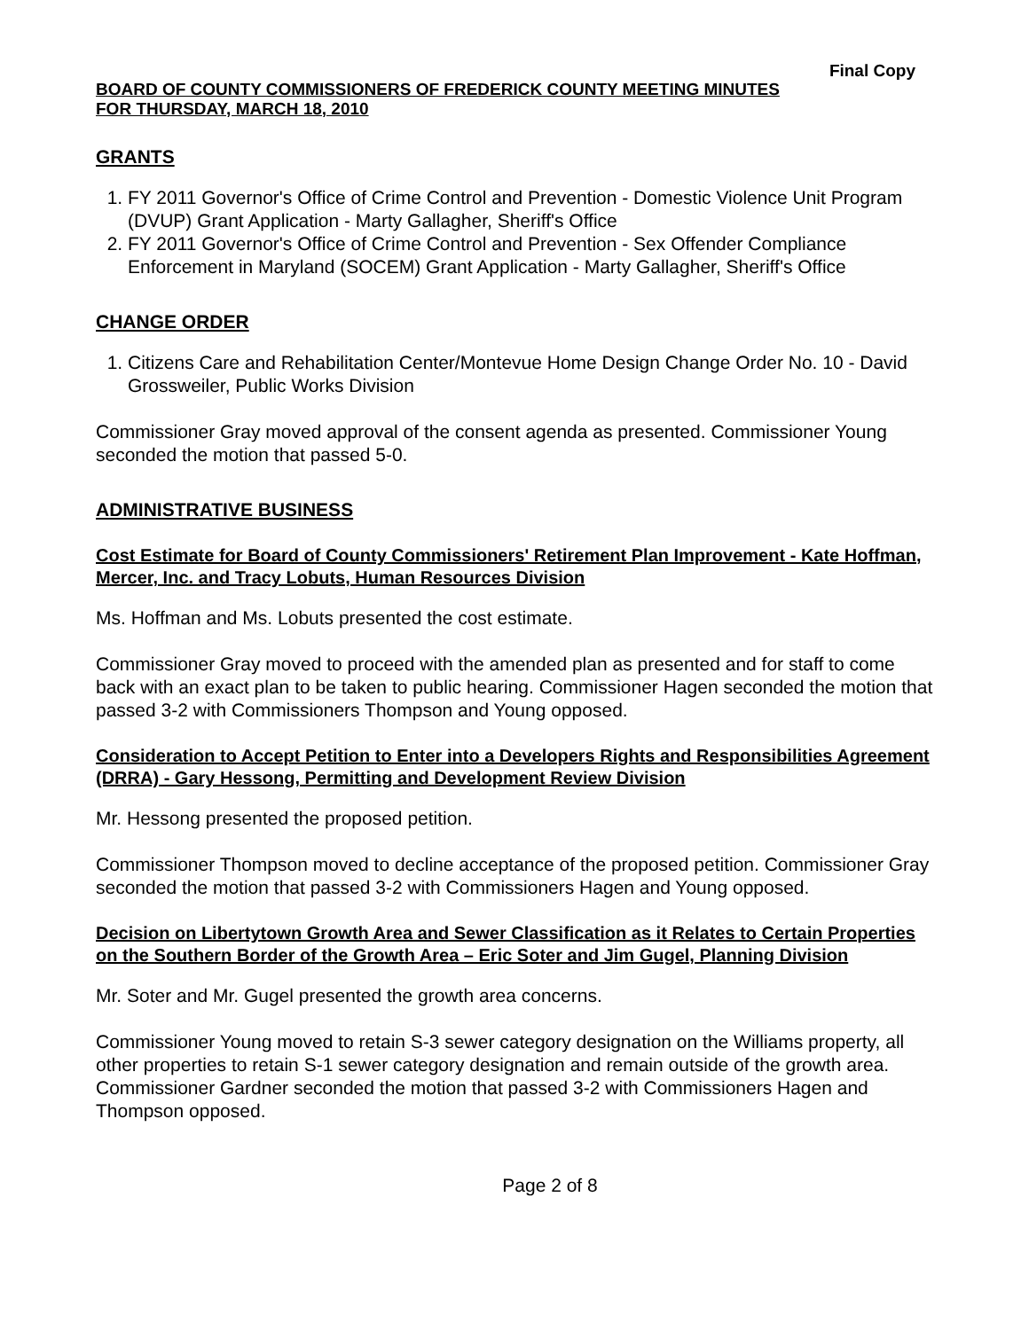Final Copy
BOARD OF COUNTY COMMISSIONERS OF FREDERICK COUNTY MEETING MINUTES
FOR THURSDAY, MARCH 18, 2010
GRANTS
1. FY 2011 Governor's Office of Crime Control and Prevention - Domestic Violence Unit Program (DVUP) Grant Application - Marty Gallagher, Sheriff's Office
2. FY 2011 Governor's Office of Crime Control and Prevention - Sex Offender Compliance Enforcement in Maryland (SOCEM) Grant Application - Marty Gallagher, Sheriff's Office
CHANGE ORDER
1. Citizens Care and Rehabilitation Center/Montevue Home Design Change Order No. 10 - David Grossweiler, Public Works Division
Commissioner Gray moved approval of the consent agenda as presented. Commissioner Young seconded the motion that passed 5-0.
ADMINISTRATIVE BUSINESS
Cost Estimate for Board of County Commissioners' Retirement Plan Improvement - Kate Hoffman, Mercer, Inc. and Tracy Lobuts, Human Resources Division
Ms. Hoffman and Ms. Lobuts presented the cost estimate.
Commissioner Gray moved to proceed with the amended plan as presented and for staff to come back with an exact plan to be taken to public hearing. Commissioner Hagen seconded the motion that passed 3-2 with Commissioners Thompson and Young opposed.
Consideration to Accept Petition to Enter into a Developers Rights and Responsibilities Agreement (DRRA) - Gary Hessong, Permitting and Development Review Division
Mr. Hessong presented the proposed petition.
Commissioner Thompson moved to decline acceptance of the proposed petition. Commissioner Gray seconded the motion that passed 3-2 with Commissioners Hagen and Young opposed.
Decision on Libertytown Growth Area and Sewer Classification as it Relates to Certain Properties on the Southern Border of the Growth Area – Eric Soter and Jim Gugel, Planning Division
Mr. Soter and Mr. Gugel presented the growth area concerns.
Commissioner Young moved to retain S-3 sewer category designation on the Williams property, all other properties to retain S-1 sewer category designation and remain outside of the growth area. Commissioner Gardner seconded the motion that passed 3-2 with Commissioners Hagen and Thompson opposed.
Page 2 of 8